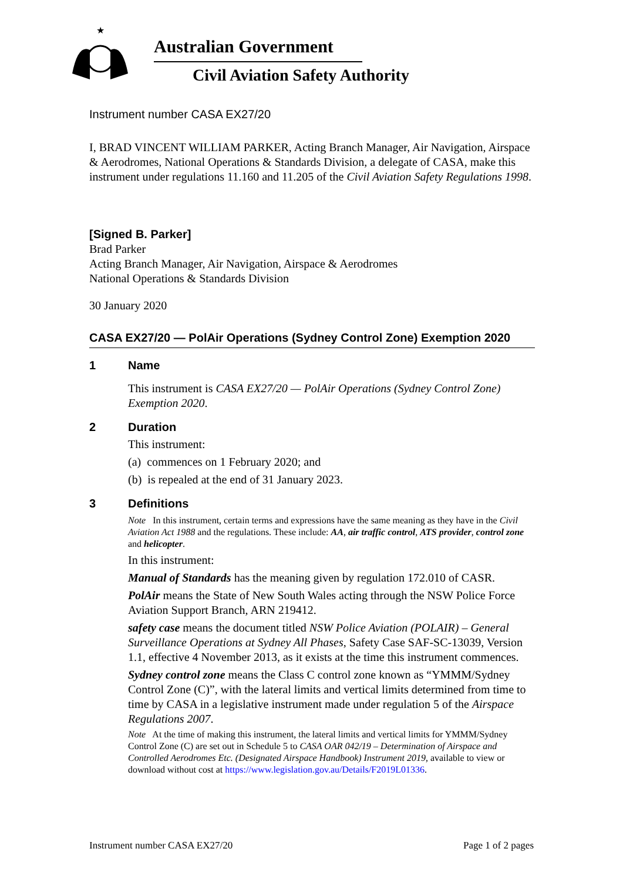★
Australian Government
Civil Aviation Safety Authority
Instrument number CASA EX27/20
I, BRAD VINCENT WILLIAM PARKER, Acting Branch Manager, Air Navigation, Airspace & Aerodromes, National Operations & Standards Division, a delegate of CASA, make this instrument under regulations 11.160 and 11.205 of the Civil Aviation Safety Regulations 1998.
[Signed B. Parker]
Brad Parker
Acting Branch Manager, Air Navigation, Airspace & Aerodromes
National Operations & Standards Division
30 January 2020
CASA EX27/20 — PolAir Operations (Sydney Control Zone) Exemption 2020
1 Name
This instrument is CASA EX27/20 — PolAir Operations (Sydney Control Zone) Exemption 2020.
2 Duration
This instrument:
(a) commences on 1 February 2020; and
(b) is repealed at the end of 31 January 2023.
3 Definitions
Note In this instrument, certain terms and expressions have the same meaning as they have in the Civil Aviation Act 1988 and the regulations. These include: AA, air traffic control, ATS provider, control zone and helicopter.
In this instrument:
Manual of Standards has the meaning given by regulation 172.010 of CASR.
PolAir means the State of New South Wales acting through the NSW Police Force Aviation Support Branch, ARN 219412.
safety case means the document titled NSW Police Aviation (POLAIR) – General Surveillance Operations at Sydney All Phases, Safety Case SAF-SC-13039, Version 1.1, effective 4 November 2013, as it exists at the time this instrument commences.
Sydney control zone means the Class C control zone known as “YMMM/Sydney Control Zone (C)”, with the lateral limits and vertical limits determined from time to time by CASA in a legislative instrument made under regulation 5 of the Airspace Regulations 2007.
Note At the time of making this instrument, the lateral limits and vertical limits for YMMM/Sydney Control Zone (C) are set out in Schedule 5 to CASA OAR 042/19 – Determination of Airspace and Controlled Aerodromes Etc. (Designated Airspace Handbook) Instrument 2019, available to view or download without cost at https://www.legislation.gov.au/Details/F2019L01336.
Instrument number CASA EX27/20 Page 1 of 2 pages